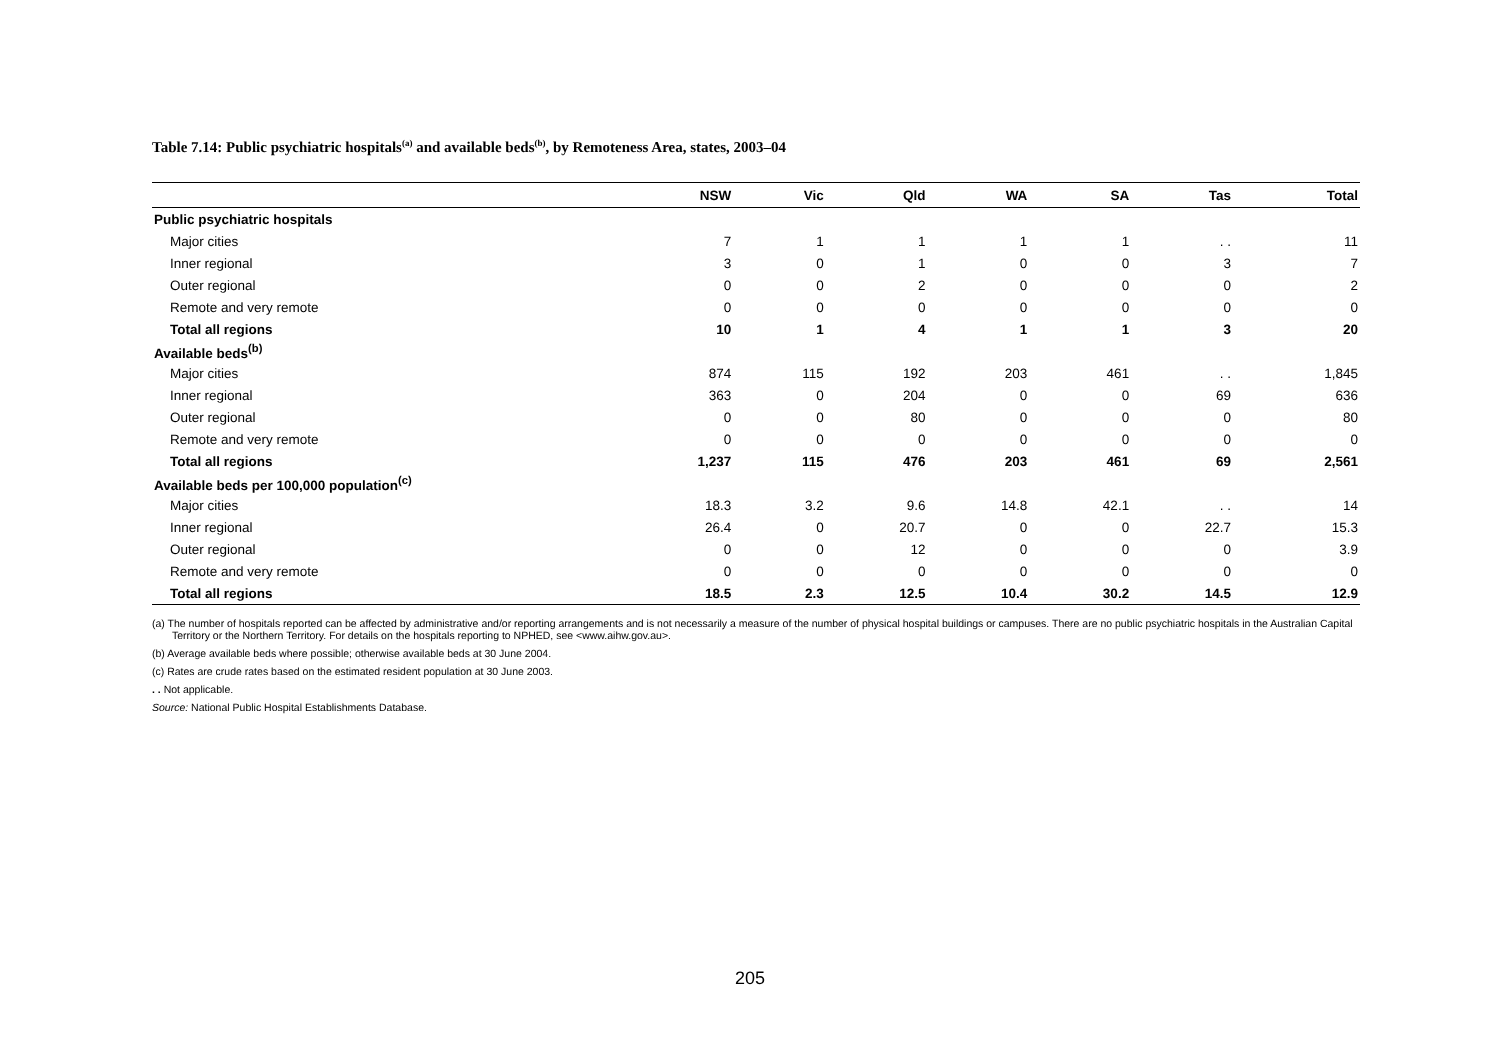Table 7.14: Public psychiatric hospitals<sup>(a)</sup> and available beds<sup>(b)</sup>, by Remoteness Area, states, 2003–04
| | NSW | Vic | Qld | WA | SA | Tas | Total |
| --- | --- | --- | --- | --- | --- | --- | --- |
| Public psychiatric hospitals | | | | | | | |
| Major cities | 7 | 1 | 1 | 1 | 1 | . . | 11 |
| Inner regional | 3 | 0 | 1 | 0 | 0 | 3 | 7 |
| Outer regional | 0 | 0 | 2 | 0 | 0 | 0 | 2 |
| Remote and very remote | 0 | 0 | 0 | 0 | 0 | 0 | 0 |
| Total all regions | 10 | 1 | 4 | 1 | 1 | 3 | 20 |
| Available beds<sup>(b)</sup> | | | | | | | |
| Major cities | 874 | 115 | 192 | 203 | 461 | . . | 1,845 |
| Inner regional | 363 | 0 | 204 | 0 | 0 | 69 | 636 |
| Outer regional | 0 | 0 | 80 | 0 | 0 | 0 | 80 |
| Remote and very remote | 0 | 0 | 0 | 0 | 0 | 0 | 0 |
| Total all regions | 1,237 | 115 | 476 | 203 | 461 | 69 | 2,561 |
| Available beds per 100,000 population<sup>(c)</sup> | | | | | | | |
| Major cities | 18.3 | 3.2 | 9.6 | 14.8 | 42.1 | . . | 14 |
| Inner regional | 26.4 | 0 | 20.7 | 0 | 0 | 22.7 | 15.3 |
| Outer regional | 0 | 0 | 12 | 0 | 0 | 0 | 3.9 |
| Remote and very remote | 0 | 0 | 0 | 0 | 0 | 0 | 0 |
| Total all regions | 18.5 | 2.3 | 12.5 | 10.4 | 30.2 | 14.5 | 12.9 |
(a) The number of hospitals reported can be affected by administrative and/or reporting arrangements and is not necessarily a measure of the number of physical hospital buildings or campuses. There are no public psychiatric hospitals in the Australian Capital Territory or the Northern Territory. For details on the hospitals reporting to NPHED, see <www.aihw.gov.au>.
(b) Average available beds where possible; otherwise available beds at 30 June 2004.
(c) Rates are crude rates based on the estimated resident population at 30 June 2003.
. . Not applicable.
Source: National Public Hospital Establishments Database.
205